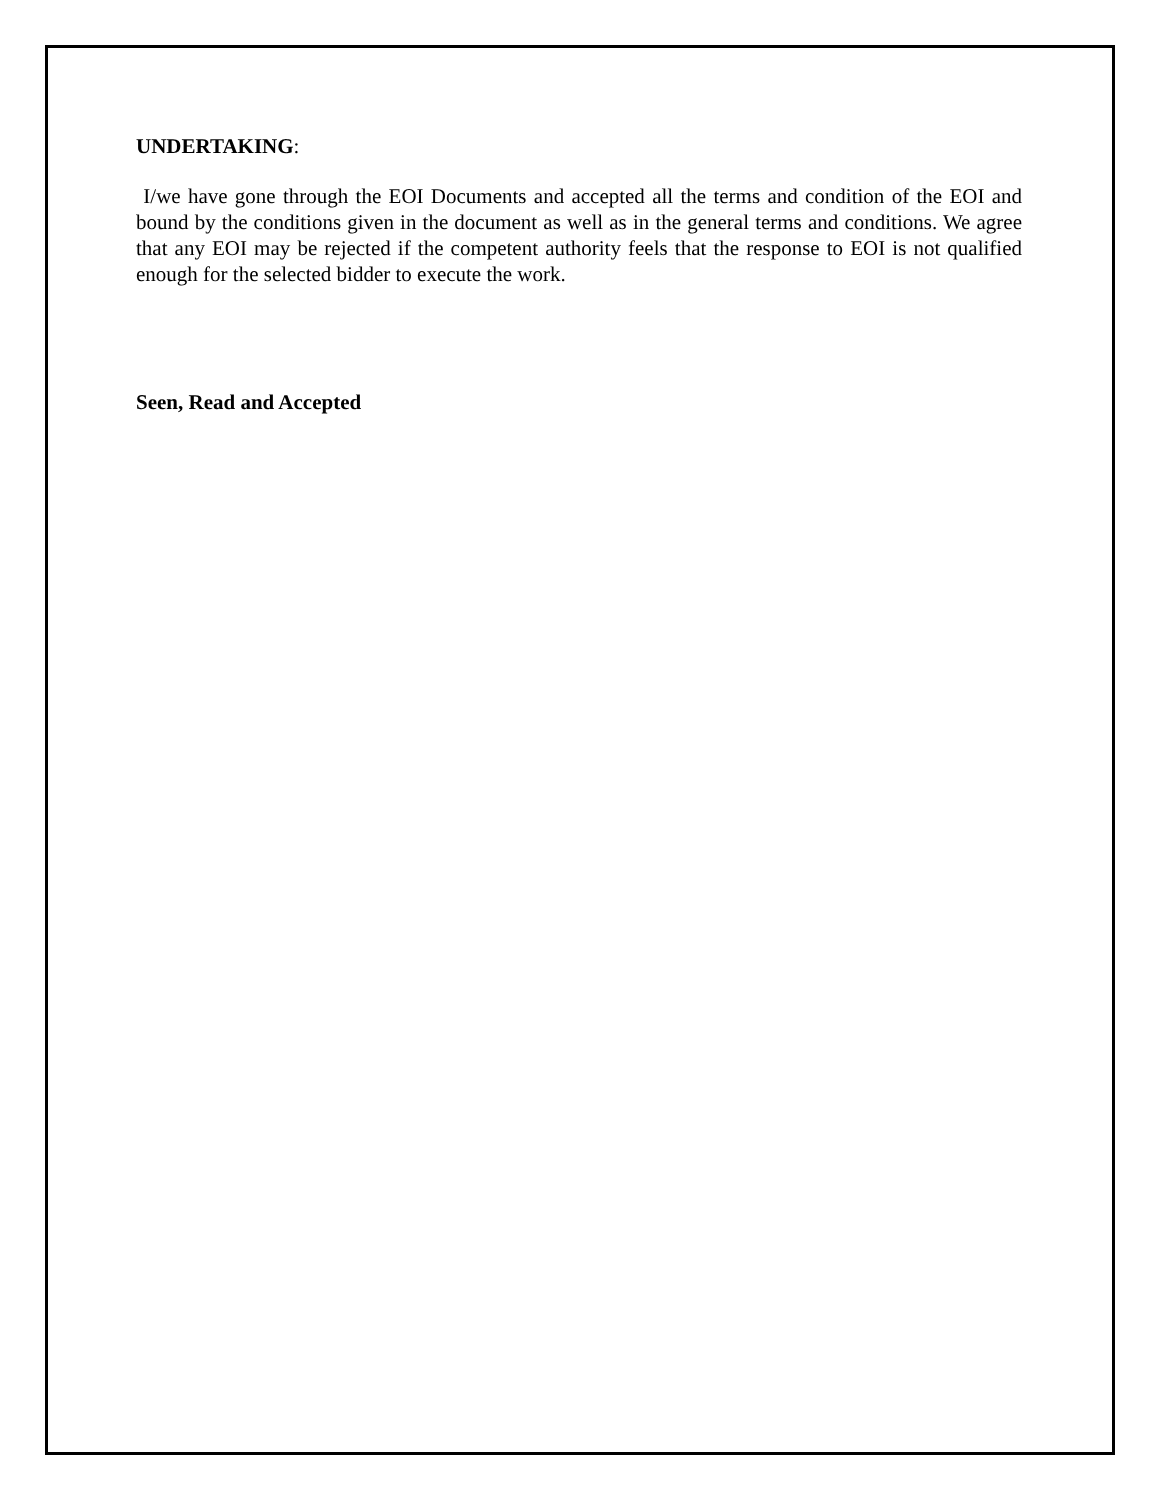UNDERTAKING:
I/we have gone through the EOI Documents and accepted all the terms and condition of the EOI and bound by the conditions given in the document as well as in the general terms and conditions. We agree that any EOI may be rejected if the competent authority feels that the response to EOI is not qualified enough for the selected bidder to execute the work.
Seen, Read and Accepted